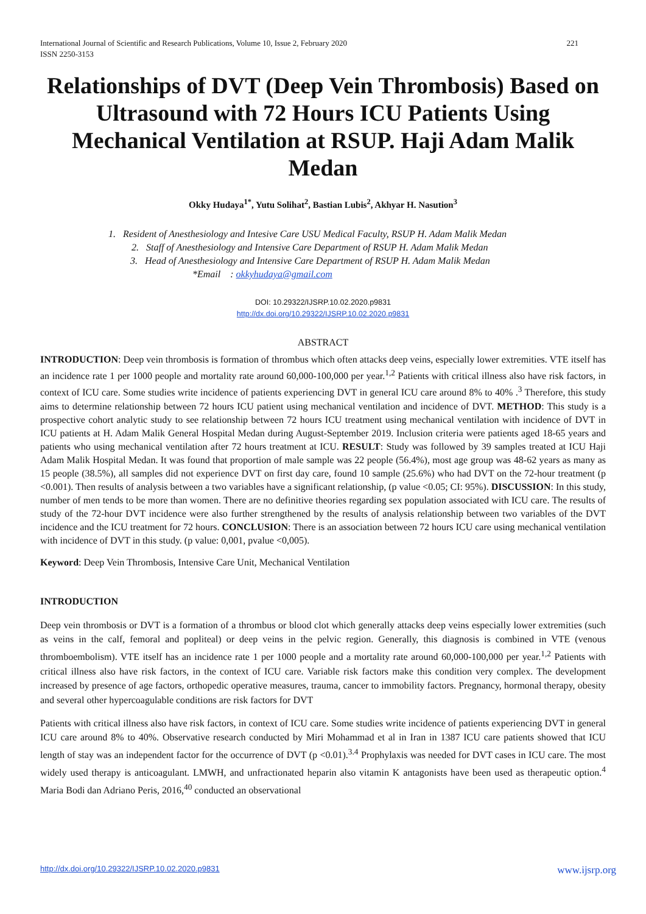221 International Journal of Scientific and Research Publications, Volume 10, Issue 2, February 2020
ISSN 2250-3153
Relationships of DVT (Deep Vein Thrombosis) Based on Ultrasound with 72 Hours ICU Patients Using Mechanical Ventilation at RSUP. Haji Adam Malik Medan
Okky Hudaya<sup>1*</sup>, Yutu Solihat<sup>2</sup>, Bastian Lubis<sup>2</sup>, Akhyar H. Nasution<sup>3</sup>
1. Resident of Anesthesiology and Intesive Care USU Medical Faculty, RSUP H. Adam Malik Medan
2. Staff of Anesthesiology and Intensive Care Department of RSUP H. Adam Malik Medan
3. Head of Anesthesiology and Intensive Care Department of RSUP H. Adam Malik Medan
*Email : okkyhudaya@gmail.com
DOI: 10.29322/IJSRP.10.02.2020.p9831
http://dx.doi.org/10.29322/IJSRP.10.02.2020.p9831
ABSTRACT
INTRODUCTION: Deep vein thrombosis is formation of thrombus which often attacks deep veins, especially lower extremities. VTE itself has an incidence rate 1 per 1000 people and mortality rate around 60,000-100,000 per year.<sup>1,2</sup> Patients with critical illness also have risk factors, in context of ICU care. Some studies write incidence of patients experiencing DVT in general ICU care around 8% to 40% .<sup>3</sup> Therefore, this study aims to determine relationship between 72 hours ICU patient using mechanical ventilation and incidence of DVT. METHOD: This study is a prospective cohort analytic study to see relationship between 72 hours ICU treatment using mechanical ventilation with incidence of DVT in ICU patients at H. Adam Malik General Hospital Medan during August-September 2019. Inclusion criteria were patients aged 18-65 years and patients who using mechanical ventilation after 72 hours treatment at ICU. RESULT: Study was followed by 39 samples treated at ICU Haji Adam Malik Hospital Medan. It was found that proportion of male sample was 22 people (56.4%), most age group was 48-62 years as many as 15 people (38.5%), all samples did not experience DVT on first day care, found 10 sample (25.6%) who had DVT on the 72-hour treatment (p <0.001). Then results of analysis between a two variables have a significant relationship, (p value <0.05; CI: 95%). DISCUSSION: In this study, number of men tends to be more than women. There are no definitive theories regarding sex population associated with ICU care. The results of study of the 72-hour DVT incidence were also further strengthened by the results of analysis relationship between two variables of the DVT incidence and the ICU treatment for 72 hours. CONCLUSION: There is an association between 72 hours ICU care using mechanical ventilation with incidence of DVT in this study. (p value: 0,001, pvalue <0,005).
Keyword: Deep Vein Thrombosis, Intensive Care Unit, Mechanical Ventilation
INTRODUCTION
Deep vein thrombosis or DVT is a formation of a thrombus or blood clot which generally attacks deep veins especially lower extremities (such as veins in the calf, femoral and popliteal) or deep veins in the pelvic region. Generally, this diagnosis is combined in VTE (venous thromboembolism). VTE itself has an incidence rate 1 per 1000 people and a mortality rate around 60,000-100,000 per year.<sup>1,2</sup> Patients with critical illness also have risk factors, in the context of ICU care. Variable risk factors make this condition very complex. The development increased by presence of age factors, orthopedic operative measures, trauma, cancer to immobility factors. Pregnancy, hormonal therapy, obesity and several other hypercoagulable conditions are risk factors for DVT
Patients with critical illness also have risk factors, in context of ICU care. Some studies write incidence of patients experiencing DVT in general ICU care around 8% to 40%. Observative research conducted by Miri Mohammad et al in Iran in 1387 ICU care patients showed that ICU length of stay was an independent factor for the occurrence of DVT (p <0.01).<sup>3.4</sup> Prophylaxis was needed for DVT cases in ICU care. The most widely used therapy is anticoagulant. LMWH, and unfractionated heparin also vitamin K antagonists have been used as therapeutic option.<sup>4</sup> Maria Bodi dan Adriano Peris, 2016,<sup>40</sup> conducted an observational
www.ijsrp.org http://dx.doi.org/10.29322/IJSRP.10.02.2020.p9831